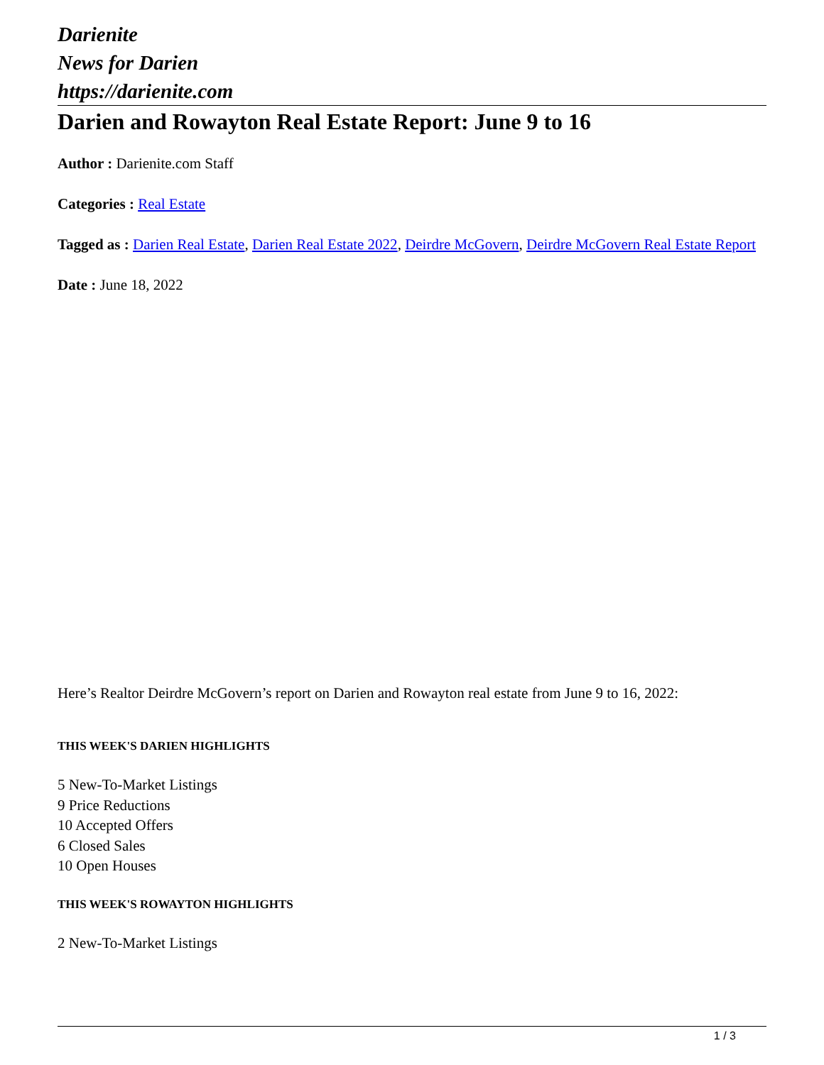Darienite
News for Darien
https://darienite.com
Darien and Rowayton Real Estate Report: June 9 to 16
Author : Darienite.com Staff
Categories : Real Estate
Tagged as : Darien Real Estate, Darien Real Estate 2022, Deirdre McGovern, Deirdre McGovern Real Estate Report
Date : June 18, 2022
Here’s Realtor Deirdre McGovern’s report on Darien and Rowayton real estate from June 9 to 16, 2022:
THIS WEEK'S DARIEN HIGHLIGHTS
5 New-To-Market Listings
9 Price Reductions
10 Accepted Offers
6 Closed Sales
10 Open Houses
THIS WEEK'S ROWAYTON HIGHLIGHTS
2 New-To-Market Listings
1 / 3